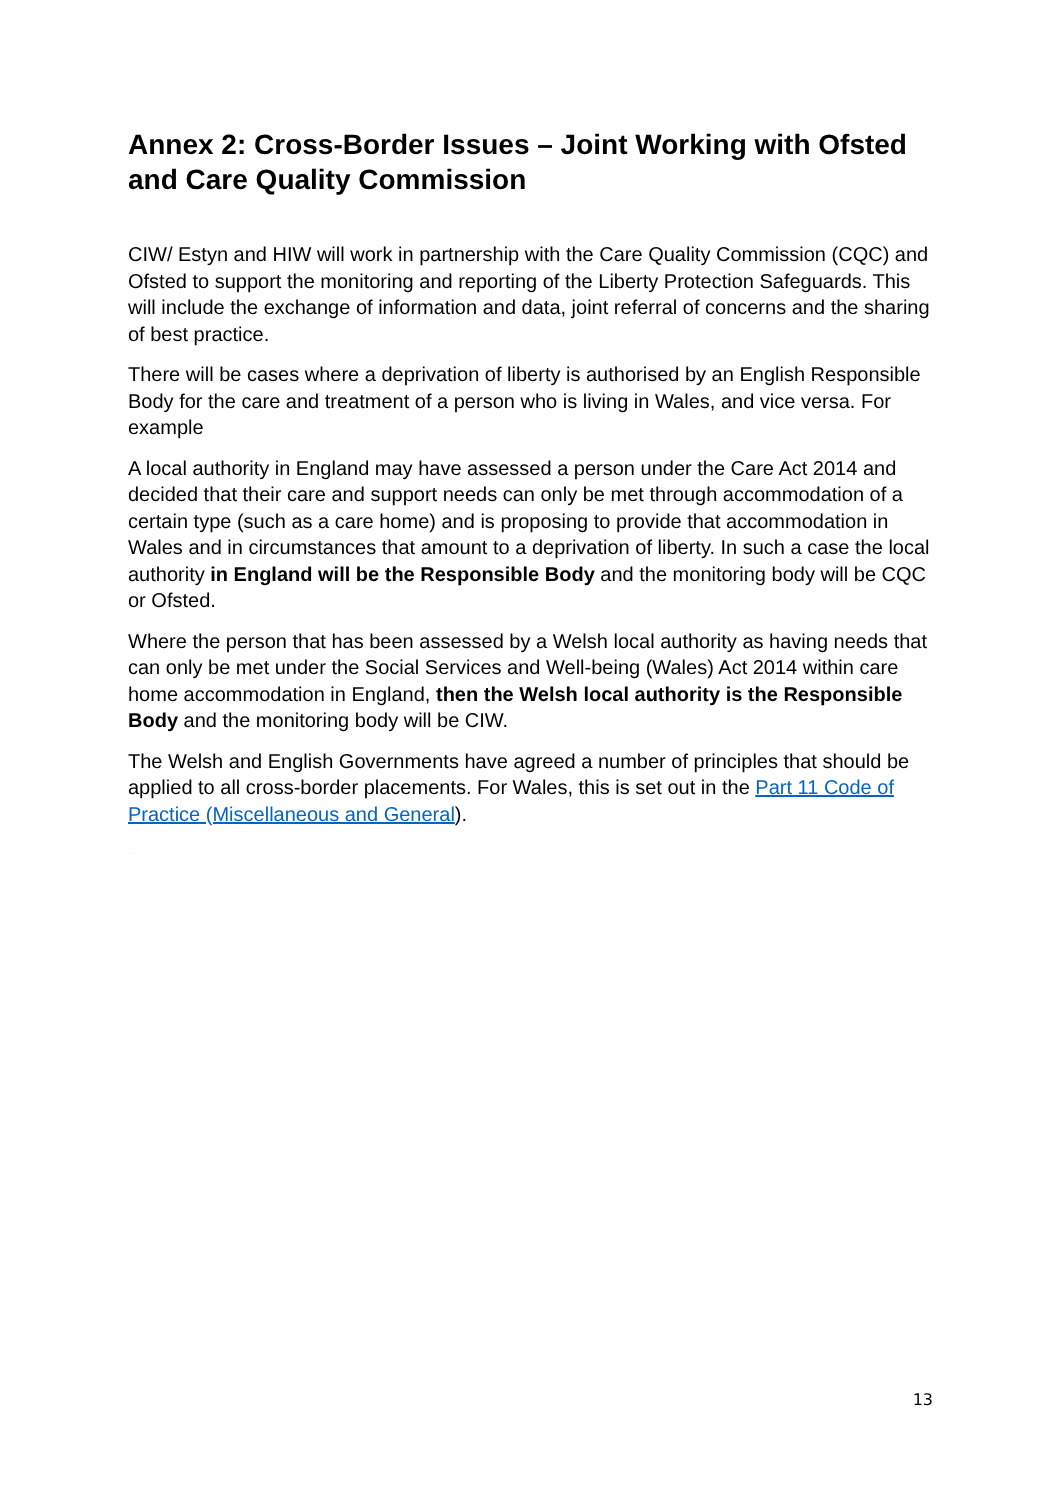Annex 2: Cross-Border Issues – Joint Working with Ofsted and Care Quality Commission
CIW/ Estyn and HIW will work in partnership with the Care Quality Commission (CQC) and Ofsted to support the monitoring and reporting of the Liberty Protection Safeguards. This will include the exchange of information and data, joint referral of concerns and the sharing of best practice.
There will be cases where a deprivation of liberty is authorised by an English Responsible Body for the care and treatment of a person who is living in Wales, and vice versa. For example
A local authority in England may have assessed a person under the Care Act 2014 and decided that their care and support needs can only be met through accommodation of a certain type (such as a care home) and is proposing to provide that accommodation in Wales and in circumstances that amount to a deprivation of liberty. In such a case the local authority in England will be the Responsible Body and the monitoring body will be CQC or Ofsted.
Where the person that has been assessed by a Welsh local authority as having needs that can only be met under the Social Services and Well-being (Wales) Act 2014 within care home accommodation in England, then the Welsh local authority is the Responsible Body and the monitoring body will be CIW.
The Welsh and English Governments have agreed a number of principles that should be applied to all cross-border placements. For Wales, this is set out in the Part 11 Code of Practice (Miscellaneous and General).
consultation draft
13